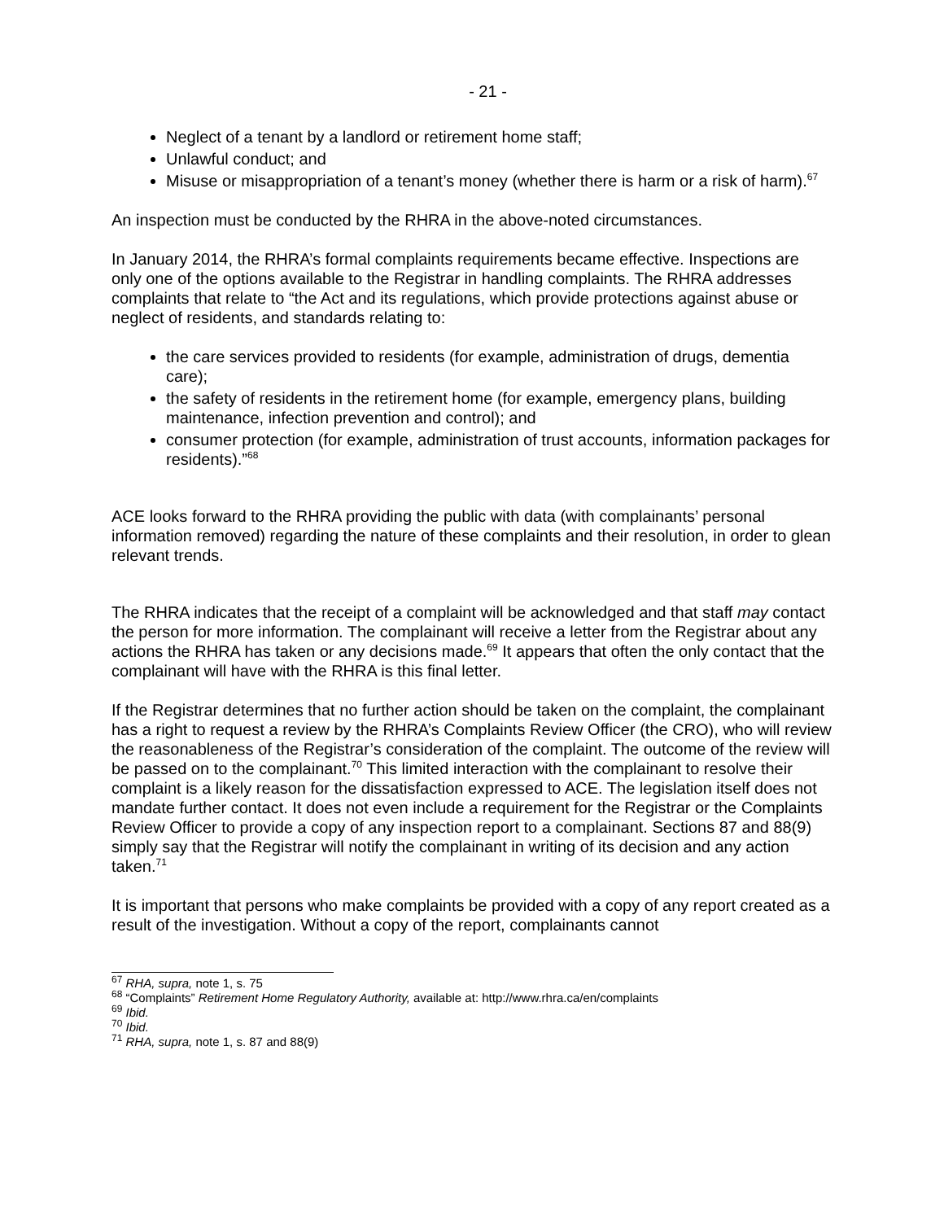- 21 -
Neglect of a tenant by a landlord or retirement home staff;
Unlawful conduct; and
Misuse or misappropriation of a tenant’s money (whether there is harm or a risk of harm).<sup>67</sup>
An inspection must be conducted by the RHRA in the above-noted circumstances.
In January 2014, the RHRA’s formal complaints requirements became effective. Inspections are only one of the options available to the Registrar in handling complaints. The RHRA addresses complaints that relate to “the Act and its regulations, which provide protections against abuse or neglect of residents, and standards relating to:
the care services provided to residents (for example, administration of drugs, dementia care);
the safety of residents in the retirement home (for example, emergency plans, building maintenance, infection prevention and control); and
consumer protection (for example, administration of trust accounts, information packages for residents).”<sup>68</sup>
ACE looks forward to the RHRA providing the public with data (with complainants’ personal information removed) regarding the nature of these complaints and their resolution, in order to glean relevant trends.
The RHRA indicates that the receipt of a complaint will be acknowledged and that staff may contact the person for more information. The complainant will receive a letter from the Registrar about any actions the RHRA has taken or any decisions made.<sup>69</sup> It appears that often the only contact that the complainant will have with the RHRA is this final letter.
If the Registrar determines that no further action should be taken on the complaint, the complainant has a right to request a review by the RHRA’s Complaints Review Officer (the CRO), who will review the reasonableness of the Registrar’s consideration of the complaint. The outcome of the review will be passed on to the complainant.<sup>70</sup> This limited interaction with the complainant to resolve their complaint is a likely reason for the dissatisfaction expressed to ACE. The legislation itself does not mandate further contact. It does not even include a requirement for the Registrar or the Complaints Review Officer to provide a copy of any inspection report to a complainant. Sections 87 and 88(9) simply say that the Registrar will notify the complainant in writing of its decision and any action taken.<sup>71</sup>
It is important that persons who make complaints be provided with a copy of any report created as a result of the investigation. Without a copy of the report, complainants cannot
<sup>67</sup> RHA, supra, note 1, s. 75
<sup>68</sup> “Complaints” Retirement Home Regulatory Authority, available at: http://www.rhra.ca/en/complaints
<sup>69</sup> Ibid.
<sup>70</sup> Ibid.
<sup>71</sup> RHA, supra, note 1, s. 87 and 88(9)